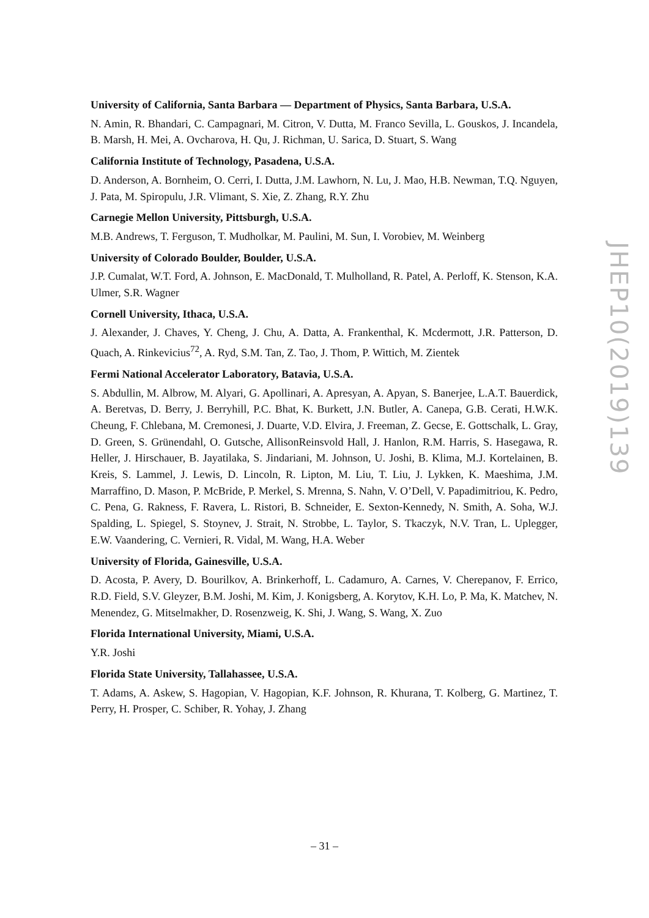University of California, Santa Barbara — Department of Physics, Santa Barbara, U.S.A.
N. Amin, R. Bhandari, C. Campagnari, M. Citron, V. Dutta, M. Franco Sevilla, L. Gouskos, J. Incandela, B. Marsh, H. Mei, A. Ovcharova, H. Qu, J. Richman, U. Sarica, D. Stuart, S. Wang
California Institute of Technology, Pasadena, U.S.A.
D. Anderson, A. Bornheim, O. Cerri, I. Dutta, J.M. Lawhorn, N. Lu, J. Mao, H.B. Newman, T.Q. Nguyen, J. Pata, M. Spiropulu, J.R. Vlimant, S. Xie, Z. Zhang, R.Y. Zhu
Carnegie Mellon University, Pittsburgh, U.S.A.
M.B. Andrews, T. Ferguson, T. Mudholkar, M. Paulini, M. Sun, I. Vorobiev, M. Weinberg
University of Colorado Boulder, Boulder, U.S.A.
J.P. Cumalat, W.T. Ford, A. Johnson, E. MacDonald, T. Mulholland, R. Patel, A. Perloff, K. Stenson, K.A. Ulmer, S.R. Wagner
Cornell University, Ithaca, U.S.A.
J. Alexander, J. Chaves, Y. Cheng, J. Chu, A. Datta, A. Frankenthal, K. Mcdermott, J.R. Patterson, D. Quach, A. Rinkevicius<sup>72</sup>, A. Ryd, S.M. Tan, Z. Tao, J. Thom, P. Wittich, M. Zientek
Fermi National Accelerator Laboratory, Batavia, U.S.A.
S. Abdullin, M. Albrow, M. Alyari, G. Apollinari, A. Apresyan, A. Apyan, S. Banerjee, L.A.T. Bauerdick, A. Beretvas, D. Berry, J. Berryhill, P.C. Bhat, K. Burkett, J.N. Butler, A. Canepa, G.B. Cerati, H.W.K. Cheung, F. Chlebana, M. Cremonesi, J. Duarte, V.D. Elvira, J. Freeman, Z. Gecse, E. Gottschalk, L. Gray, D. Green, S. Grünendahl, O. Gutsche, AllisonReinsvold Hall, J. Hanlon, R.M. Harris, S. Hasegawa, R. Heller, J. Hirschauer, B. Jayatilaka, S. Jindariani, M. Johnson, U. Joshi, B. Klima, M.J. Kortelainen, B. Kreis, S. Lammel, J. Lewis, D. Lincoln, R. Lipton, M. Liu, T. Liu, J. Lykken, K. Maeshima, J.M. Marraffino, D. Mason, P. McBride, P. Merkel, S. Mrenna, S. Nahn, V. O’Dell, V. Papadimitriou, K. Pedro, C. Pena, G. Rakness, F. Ravera, L. Ristori, B. Schneider, E. Sexton-Kennedy, N. Smith, A. Soha, W.J. Spalding, L. Spiegel, S. Stoynev, J. Strait, N. Strobbe, L. Taylor, S. Tkaczyk, N.V. Tran, L. Uplegger, E.W. Vaandering, C. Vernieri, R. Vidal, M. Wang, H.A. Weber
University of Florida, Gainesville, U.S.A.
D. Acosta, P. Avery, D. Bourilkov, A. Brinkerhoff, L. Cadamuro, A. Carnes, V. Cherepanov, F. Errico, R.D. Field, S.V. Gleyzer, B.M. Joshi, M. Kim, J. Konigsberg, A. Korytov, K.H. Lo, P. Ma, K. Matchev, N. Menendez, G. Mitselmakher, D. Rosenzweig, K. Shi, J. Wang, S. Wang, X. Zuo
Florida International University, Miami, U.S.A.
Y.R. Joshi
Florida State University, Tallahassee, U.S.A.
T. Adams, A. Askew, S. Hagopian, V. Hagopian, K.F. Johnson, R. Khurana, T. Kolberg, G. Martinez, T. Perry, H. Prosper, C. Schiber, R. Yohay, J. Zhang
JHEP10(2019)139
– 31 –